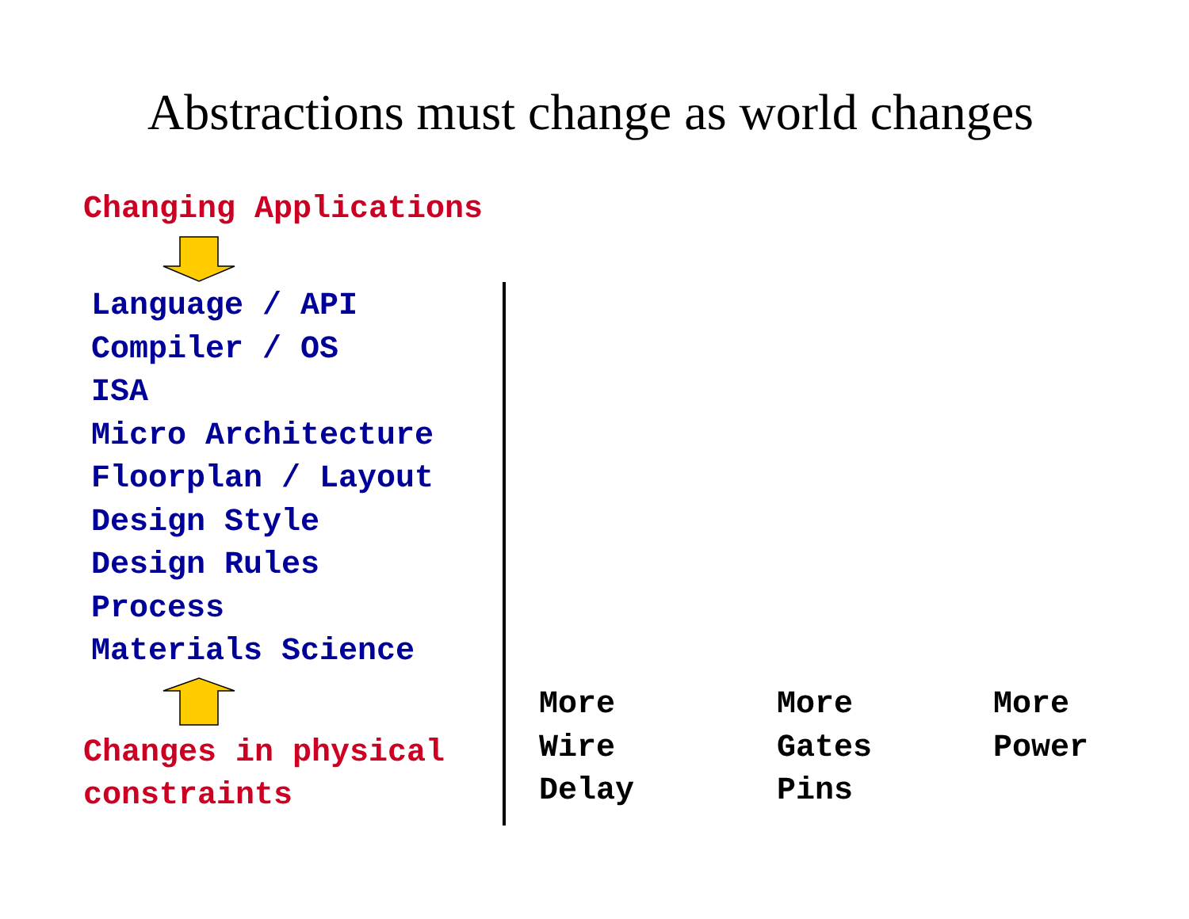Abstractions must change as world changes
Changing Applications
Language / API
Compiler / OS
ISA
Micro Architecture
Floorplan / Layout
Design Style
Design Rules
Process
Materials Science
Changes in physical
constraints
More
Wire
Delay
More
Gates
Pins
More
Power